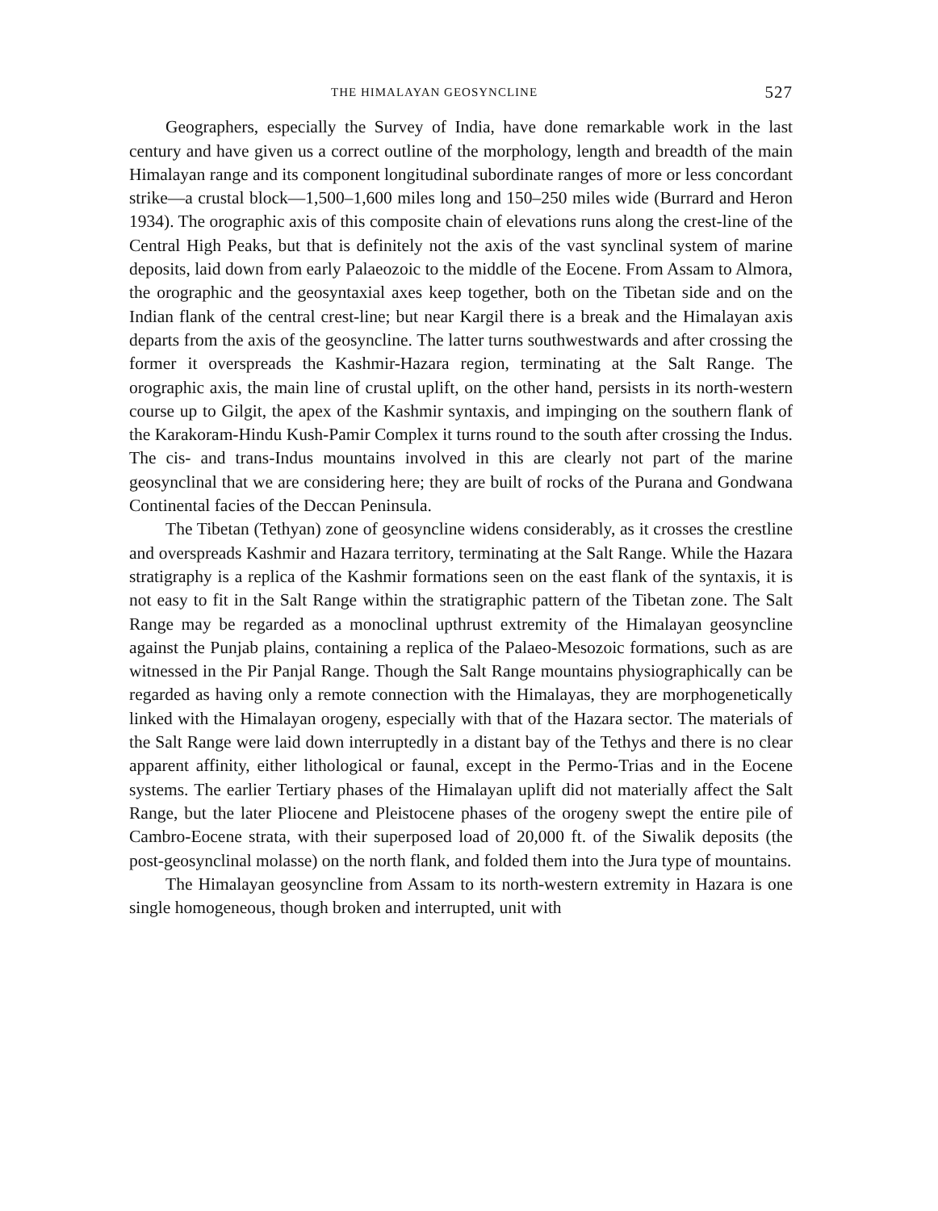THE HIMALAYAN GEOSYNCLINE 527
Geographers, especially the Survey of India, have done remarkable work in the last century and have given us a correct outline of the morphology, length and breadth of the main Himalayan range and its component longitudinal subordinate ranges of more or less concordant strike—a crustal block—1,500–1,600 miles long and 150–250 miles wide (Burrard and Heron 1934). The orographic axis of this composite chain of elevations runs along the crest-line of the Central High Peaks, but that is definitely not the axis of the vast synclinal system of marine deposits, laid down from early Palaeozoic to the middle of the Eocene. From Assam to Almora, the orographic and the geosyntaxial axes keep together, both on the Tibetan side and on the Indian flank of the central crest-line; but near Kargil there is a break and the Himalayan axis departs from the axis of the geosyncline. The latter turns southwestwards and after crossing the former it overspreads the Kashmir-Hazara region, terminating at the Salt Range. The orographic axis, the main line of crustal uplift, on the other hand, persists in its north-western course up to Gilgit, the apex of the Kashmir syntaxis, and impinging on the southern flank of the Karakoram-Hindu Kush-Pamir Complex it turns round to the south after crossing the Indus. The cis- and trans-Indus mountains involved in this are clearly not part of the marine geosynclinal that we are considering here; they are built of rocks of the Purana and Gondwana Continental facies of the Deccan Peninsula.
The Tibetan (Tethyan) zone of geosyncline widens considerably, as it crosses the crestline and overspreads Kashmir and Hazara territory, terminating at the Salt Range. While the Hazara stratigraphy is a replica of the Kashmir formations seen on the east flank of the syntaxis, it is not easy to fit in the Salt Range within the stratigraphic pattern of the Tibetan zone. The Salt Range may be regarded as a monoclinal upthrust extremity of the Himalayan geosyncline against the Punjab plains, containing a replica of the Palaeo-Mesozoic formations, such as are witnessed in the Pir Panjal Range. Though the Salt Range mountains physiographically can be regarded as having only a remote connection with the Himalayas, they are morphogenetically linked with the Himalayan orogeny, especially with that of the Hazara sector. The materials of the Salt Range were laid down interruptedly in a distant bay of the Tethys and there is no clear apparent affinity, either lithological or faunal, except in the Permo-Trias and in the Eocene systems. The earlier Tertiary phases of the Himalayan uplift did not materially affect the Salt Range, but the later Pliocene and Pleistocene phases of the orogeny swept the entire pile of Cambro-Eocene strata, with their superposed load of 20,000 ft. of the Siwalik deposits (the post-geosynclinal molasse) on the north flank, and folded them into the Jura type of mountains.
The Himalayan geosyncline from Assam to its north-western extremity in Hazara is one single homogeneous, though broken and interrupted, unit with